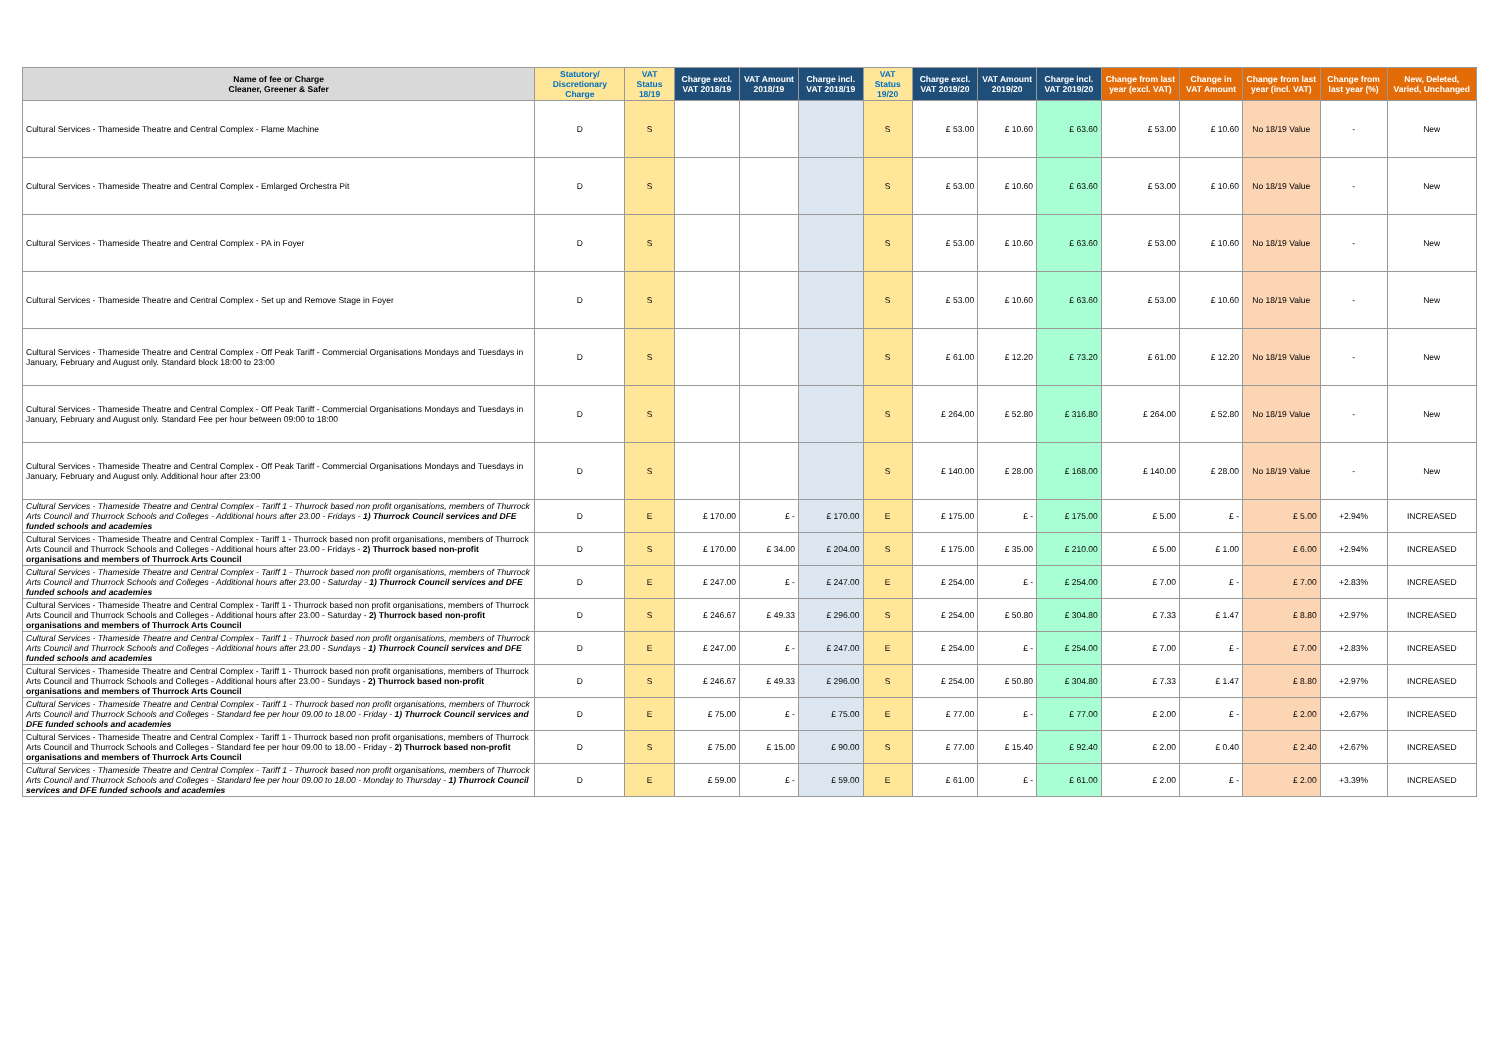| Name of fee or Charge Cleaner, Greener & Safer | Statutory/ Discretionary Charge | VAT Status 18/19 | Charge excl. VAT 2018/19 | VAT Amount 2018/19 | Charge incl. VAT 2018/19 | VAT Status 19/20 | Charge excl. VAT 2019/20 | VAT Amount 2019/20 | Charge incl. VAT 2019/20 | Change from last year (excl. VAT) | Change in VAT Amount | Change from last year (incl. VAT) | Change from last year (%) | New, Deleted, Varied, Unchanged |
| --- | --- | --- | --- | --- | --- | --- | --- | --- | --- | --- | --- | --- | --- | --- |
| Cultural Services - Thameside Theatre and Central Complex - Flame Machine | D | S | | | | S | £ 53.00 | £ 10.60 | £ 63.60 | £ 53.00 | £ 10.60 | No 18/19 Value | - | New |
| Cultural Services - Thameside Theatre and Central Complex - Emlarged Orchestra Pit | D | S | | | | S | £ 53.00 | £ 10.60 | £ 63.60 | £ 53.00 | £ 10.60 | No 18/19 Value | - | New |
| Cultural Services - Thameside Theatre and Central Complex - PA in Foyer | D | S | | | | S | £ 53.00 | £ 10.60 | £ 63.60 | £ 53.00 | £ 10.60 | No 18/19 Value | - | New |
| Cultural Services - Thameside Theatre and Central Complex - Set up and Remove Stage in Foyer | D | S | | | | S | £ 53.00 | £ 10.60 | £ 63.60 | £ 53.00 | £ 10.60 | No 18/19 Value | - | New |
| Cultural Services - Thameside Theatre and Central Complex - Off Peak Tariff - Commercial Organisations Mondays and Tuesdays in January, February and August only. Standard block 18:00 to 23:00 | D | S | | | | S | £ 61.00 | £ 12.20 | £ 73.20 | £ 61.00 | £ 12.20 | No 18/19 Value | - | New |
| Cultural Services - Thameside Theatre and Central Complex - Off Peak Tariff - Commercial Organisations Mondays and Tuesdays in January, February and August only. Standard Fee per hour between 09:00 to 18:00 | D | S | | | | S | £ 264.00 | £ 52.80 | £ 316.80 | £ 264.00 | £ 52.80 | No 18/19 Value | - | New |
| Cultural Services - Thameside Theatre and Central Complex - Off Peak Tariff - Commercial Organisations Mondays and Tuesdays in January, February and August only. Additional hour after 23:00 | D | S | | | | S | £ 140.00 | £ 28.00 | £ 168.00 | £ 140.00 | £ 28.00 | No 18/19 Value | - | New |
| Cultural Services - Thameside Theatre and Central Complex - Tariff 1 - Thurrock based non profit organisations, members of Thurrock Arts Council and Thurrock Schools and Colleges - Additional hours after 23.00 - Fridays - 1) Thurrock Council services and DFE funded schools and academies | D | E | £ 170.00 | £ - | £ 170.00 | E | £ 175.00 | £ - | £ 175.00 | £ 5.00 | £ - | £ 5.00 | +2.94% | INCREASED |
| Cultural Services - Thameside Theatre and Central Complex - Tariff 1 - Thurrock based non profit organisations, members of Thurrock Arts Council and Thurrock Schools and Colleges - Additional hours after 23.00 - Fridays - 2) Thurrock based non-profit organisations and members of Thurrock Arts Council | D | S | £ 170.00 | £ 34.00 | £ 204.00 | S | £ 175.00 | £ 35.00 | £ 210.00 | £ 5.00 | £ 1.00 | £ 6.00 | +2.94% | INCREASED |
| Cultural Services - Thameside Theatre and Central Complex - Tariff 1 - Thurrock based non profit organisations, members of Thurrock Arts Council and Thurrock Schools and Colleges - Additional hours after 23.00 - Saturday - 1) Thurrock Council services and DFE funded schools and academies | D | E | £ 247.00 | £ - | £ 247.00 | E | £ 254.00 | £ - | £ 254.00 | £ 7.00 | £ - | £ 7.00 | +2.83% | INCREASED |
| Cultural Services - Thameside Theatre and Central Complex - Tariff 1 - Thurrock based non profit organisations, members of Thurrock Arts Council and Thurrock Schools and Colleges - Additional hours after 23.00 - Saturday - 2) Thurrock based non-profit organisations and members of Thurrock Arts Council | D | S | £ 246.67 | £ 49.33 | £ 296.00 | S | £ 254.00 | £ 50.80 | £ 304.80 | £ 7.33 | £ 1.47 | £ 8.80 | +2.97% | INCREASED |
| Cultural Services - Thameside Theatre and Central Complex - Tariff 1 - Thurrock based non profit organisations, members of Thurrock Arts Council and Thurrock Schools and Colleges - Additional hours after 23.00 - Sundays - 1) Thurrock Council services and DFE funded schools and academies | D | E | £ 247.00 | £ - | £ 247.00 | E | £ 254.00 | £ - | £ 254.00 | £ 7.00 | £ - | £ 7.00 | +2.83% | INCREASED |
| Cultural Services - Thameside Theatre and Central Complex - Tariff 1 - Thurrock based non profit organisations, members of Thurrock Arts Council and Thurrock Schools and Colleges - Additional hours after 23.00 - Sundays - 2) Thurrock based non-profit organisations and members of Thurrock Arts Council | D | S | £ 246.67 | £ 49.33 | £ 296.00 | S | £ 254.00 | £ 50.80 | £ 304.80 | £ 7.33 | £ 1.47 | £ 8.80 | +2.97% | INCREASED |
| Cultural Services - Thameside Theatre and Central Complex - Tariff 1 - Thurrock based non profit organisations, members of Thurrock Arts Council and Thurrock Schools and Colleges - Standard fee per hour 09.00 to 18.00 - Friday - 1) Thurrock Council services and DFE funded schools and academies | D | E | £ 75.00 | £ - | £ 75.00 | E | £ 77.00 | £ - | £ 77.00 | £ 2.00 | £ - | £ 2.00 | +2.67% | INCREASED |
| Cultural Services - Thameside Theatre and Central Complex - Tariff 1 - Thurrock based non profit organisations, members of Thurrock Arts Council and Thurrock Schools and Colleges - Standard fee per hour 09.00 to 18.00 - Friday - 2) Thurrock based non-profit organisations and members of Thurrock Arts Council | D | S | £ 75.00 | £ 15.00 | £ 90.00 | S | £ 77.00 | £ 15.40 | £ 92.40 | £ 2.00 | £ 0.40 | £ 2.40 | +2.67% | INCREASED |
| Cultural Services - Thameside Theatre and Central Complex - Tariff 1 - Thurrock based non profit organisations, members of Thurrock Arts Council and Thurrock Schools and Colleges - Standard fee per hour 09.00 to 18.00 - Monday to Thursday - 1) Thurrock Council services and DFE funded schools and academies | D | E | £ 59.00 | £ - | £ 59.00 | E | £ 61.00 | £ - | £ 61.00 | £ 2.00 | £ - | £ 2.00 | +3.39% | INCREASED |